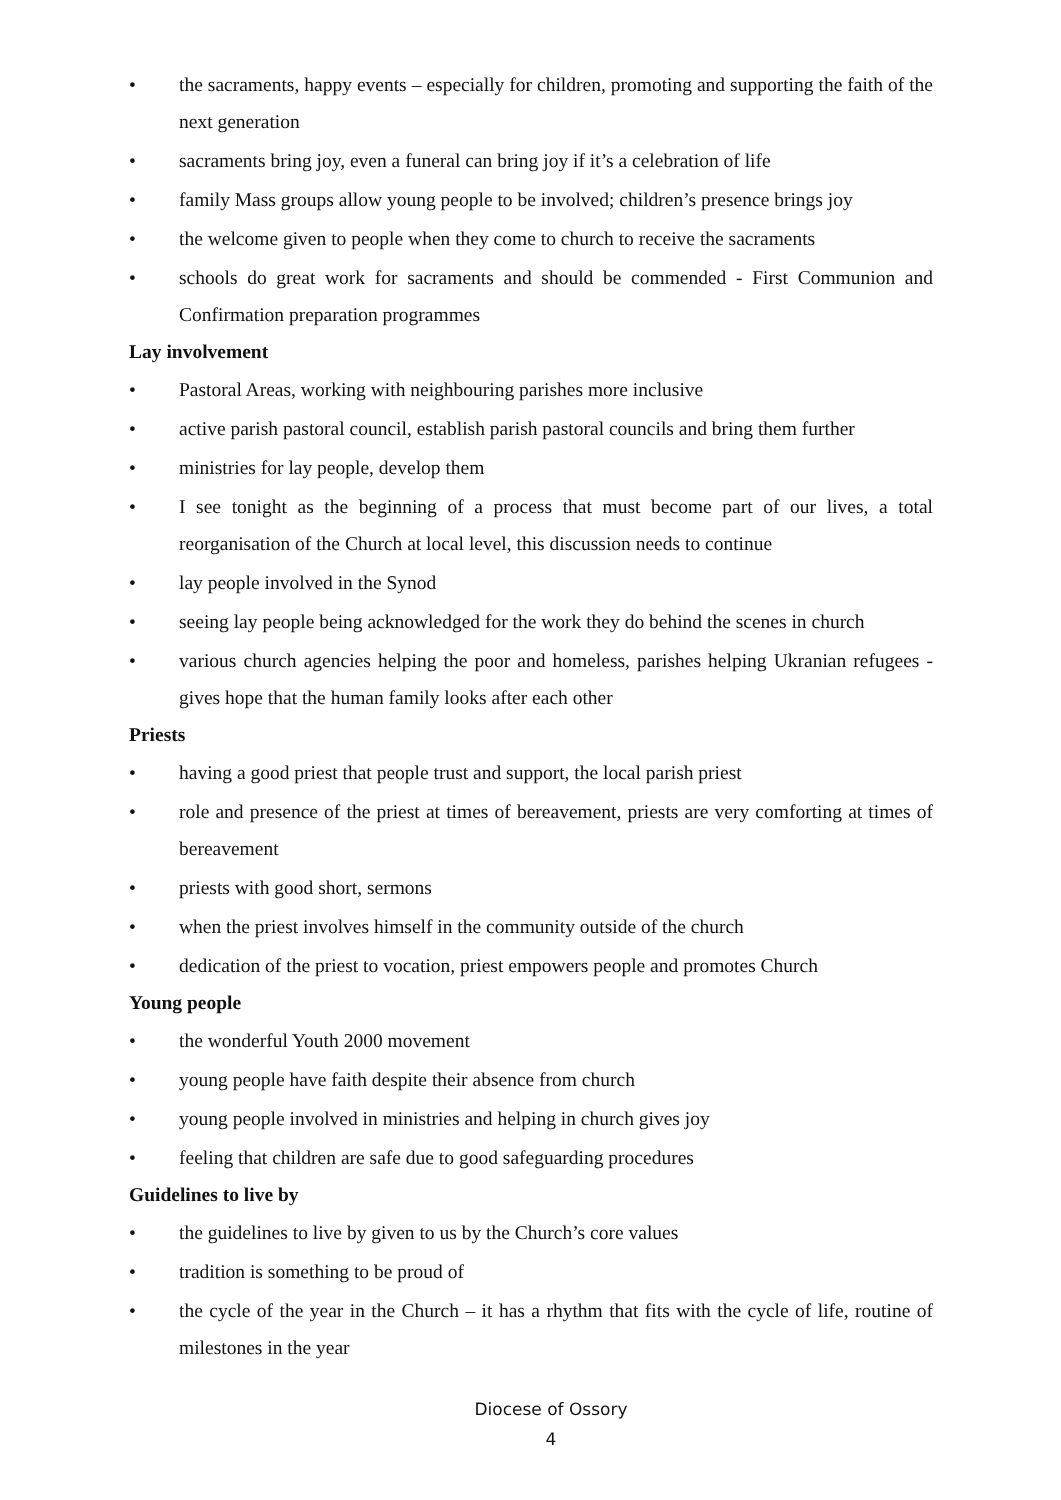• the sacraments, happy events – especially for children, promoting and supporting the faith of the next generation
• sacraments bring joy, even a funeral can bring joy if it’s a celebration of life
• family Mass groups allow young people to be involved; children’s presence brings joy
• the welcome given to people when they come to church to receive the sacraments
• schools do great work for sacraments and should be commended - First Communion and Confirmation preparation programmes
Lay involvement
• Pastoral Areas, working with neighbouring parishes more inclusive
• active parish pastoral council, establish parish pastoral councils and bring them further
• ministries for lay people, develop them
• I see tonight as the beginning of a process that must become part of our lives, a total reorganisation of the Church at local level, this discussion needs to continue
• lay people involved in the Synod
• seeing lay people being acknowledged for the work they do behind the scenes in church
• various church agencies helping the poor and homeless, parishes helping Ukranian refugees - gives hope that the human family looks after each other
Priests
• having a good priest that people trust and support, the local parish priest
• role and presence of the priest at times of bereavement, priests are very comforting at times of bereavement
• priests with good short, sermons
• when the priest involves himself in the community outside of the church
• dedication of the priest to vocation, priest empowers people and promotes Church
Young people
• the wonderful Youth 2000 movement
• young people have faith despite their absence from church
• young people involved in ministries and helping in church gives joy
• feeling that children are safe due to good safeguarding procedures
Guidelines to live by
• the guidelines to live by given to us by the Church’s core values
• tradition is something to be proud of
• the cycle of the year in the Church – it has a rhythm that fits with the cycle of life, routine of milestones in the year
Diocese of Ossory
4